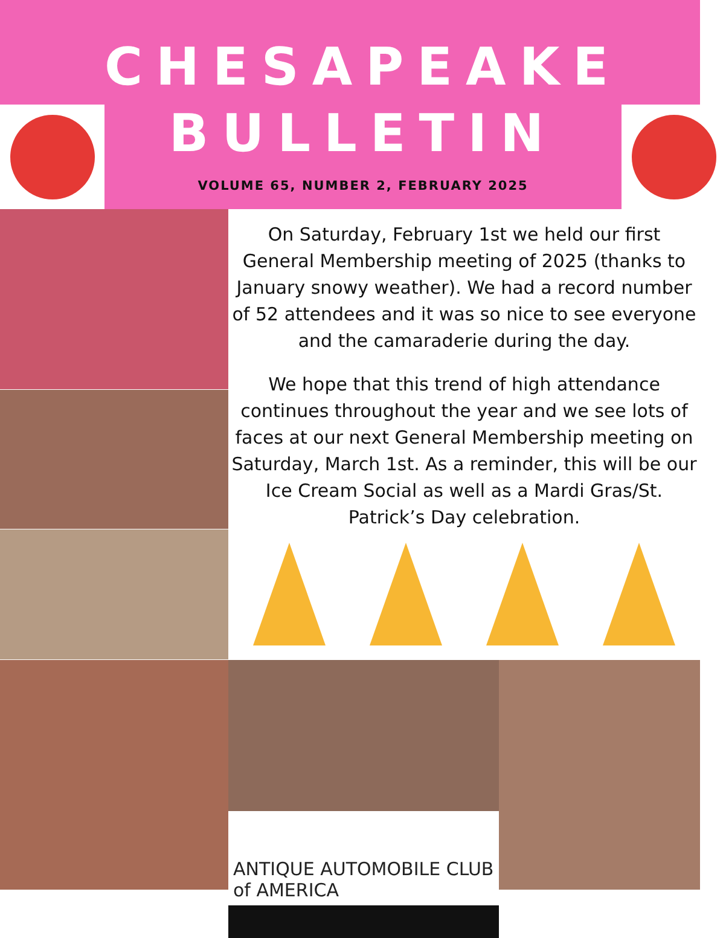CHESAPEAKE
BULLETIN
VOLUME 65, NUMBER 2, FEBRUARY 2025
On Saturday, February 1st we held our first General Membership meeting of 2025 (thanks to January snowy weather). We had a record number of 52 attendees and it was so nice to see everyone and the camaraderie during the day.
We hope that this trend of high attendance continues throughout the year and we see lots of faces at our next General Membership meeting on Saturday, March 1st. As a reminder, this will be our Ice Cream Social as well as a Mardi Gras/St. Patrick’s Day celebration.
ANTIQUE AUTOMOBILE CLUB of AMERICA